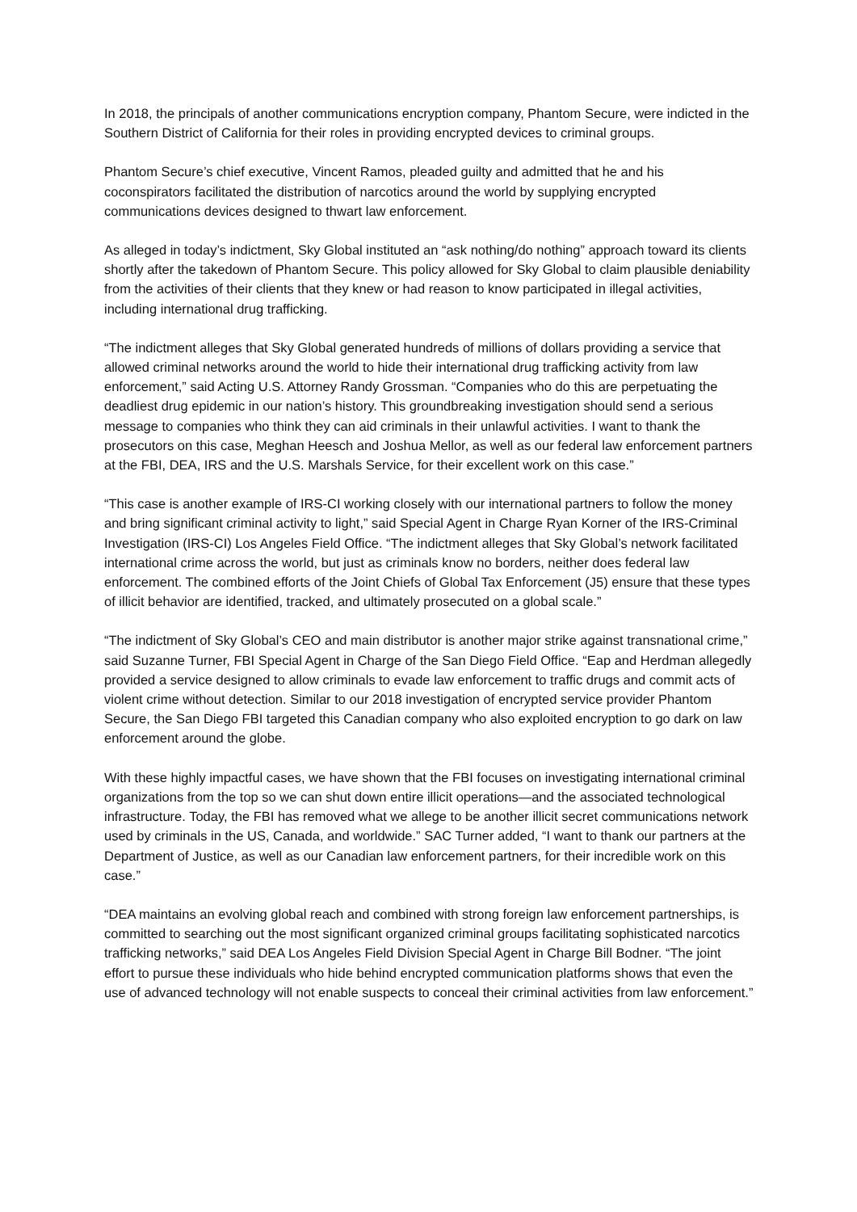In 2018, the principals of another communications encryption company, Phantom Secure, were indicted in the Southern District of California for their roles in providing encrypted devices to criminal groups.
Phantom Secure’s chief executive, Vincent Ramos, pleaded guilty and admitted that he and his coconspirators facilitated the distribution of narcotics around the world by supplying encrypted communications devices designed to thwart law enforcement.
As alleged in today’s indictment, Sky Global instituted an “ask nothing/do nothing” approach toward its clients shortly after the takedown of Phantom Secure. This policy allowed for Sky Global to claim plausible deniability from the activities of their clients that they knew or had reason to know participated in illegal activities, including international drug trafficking.
“The indictment alleges that Sky Global generated hundreds of millions of dollars providing a service that allowed criminal networks around the world to hide their international drug trafficking activity from law enforcement,” said Acting U.S. Attorney Randy Grossman. “Companies who do this are perpetuating the deadliest drug epidemic in our nation’s history. This groundbreaking investigation should send a serious message to companies who think they can aid criminals in their unlawful activities. I want to thank the prosecutors on this case, Meghan Heesch and Joshua Mellor, as well as our federal law enforcement partners at the FBI, DEA, IRS and the U.S. Marshals Service, for their excellent work on this case.”
“This case is another example of IRS-CI working closely with our international partners to follow the money and bring significant criminal activity to light,” said Special Agent in Charge Ryan Korner of the IRS-Criminal Investigation (IRS-CI) Los Angeles Field Office. “The indictment alleges that Sky Global’s network facilitated international crime across the world, but just as criminals know no borders, neither does federal law enforcement. The combined efforts of the Joint Chiefs of Global Tax Enforcement (J5) ensure that these types of illicit behavior are identified, tracked, and ultimately prosecuted on a global scale.”
“The indictment of Sky Global’s CEO and main distributor is another major strike against transnational crime,” said Suzanne Turner, FBI Special Agent in Charge of the San Diego Field Office. “Eap and Herdman allegedly provided a service designed to allow criminals to evade law enforcement to traffic drugs and commit acts of violent crime without detection. Similar to our 2018 investigation of encrypted service provider Phantom Secure, the San Diego FBI targeted this Canadian company who also exploited encryption to go dark on law enforcement around the globe.
With these highly impactful cases, we have shown that the FBI focuses on investigating international criminal organizations from the top so we can shut down entire illicit operations—and the associated technological infrastructure. Today, the FBI has removed what we allege to be another illicit secret communications network used by criminals in the US, Canada, and worldwide.” SAC Turner added, “I want to thank our partners at the Department of Justice, as well as our Canadian law enforcement partners, for their incredible work on this case.”
“DEA maintains an evolving global reach and combined with strong foreign law enforcement partnerships, is committed to searching out the most significant organized criminal groups facilitating sophisticated narcotics trafficking networks,” said DEA Los Angeles Field Division Special Agent in Charge Bill Bodner. “The joint effort to pursue these individuals who hide behind encrypted communication platforms shows that even the use of advanced technology will not enable suspects to conceal their criminal activities from law enforcement.”